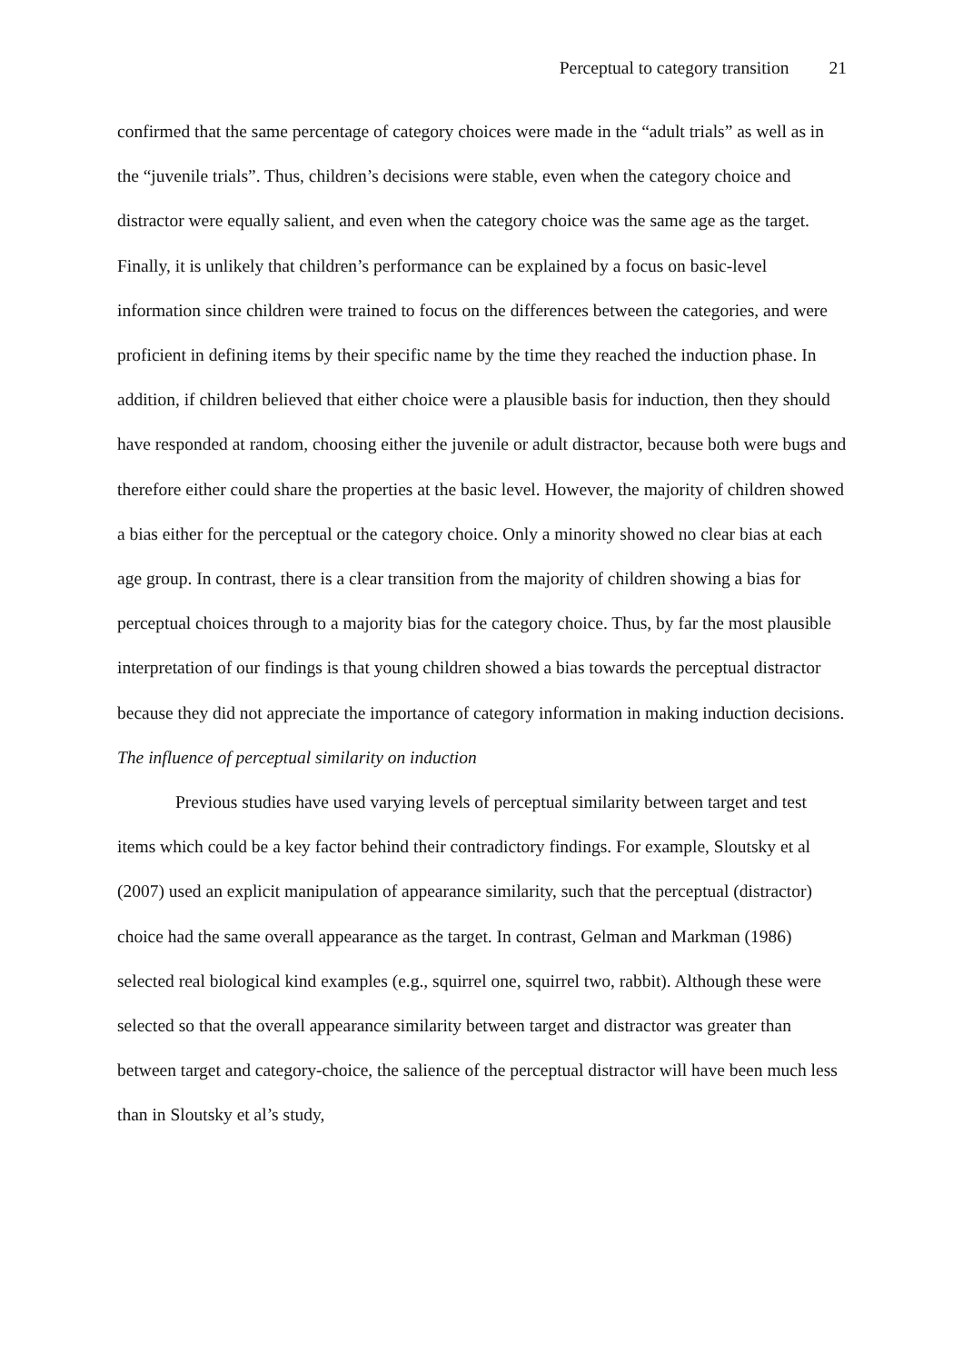Perceptual to category transition 21
confirmed that the same percentage of category choices were made in the “adult trials” as well as in the “juvenile trials”. Thus, children’s decisions were stable, even when the category choice and distractor were equally salient, and even when the category choice was the same age as the target. Finally, it is unlikely that children’s performance can be explained by a focus on basic-level information since children were trained to focus on the differences between the categories, and were proficient in defining items by their specific name by the time they reached the induction phase. In addition, if children believed that either choice were a plausible basis for induction, then they should have responded at random, choosing either the juvenile or adult distractor, because both were bugs and therefore either could share the properties at the basic level. However, the majority of children showed a bias either for the perceptual or the category choice. Only a minority showed no clear bias at each age group. In contrast, there is a clear transition from the majority of children showing a bias for perceptual choices through to a majority bias for the category choice. Thus, by far the most plausible interpretation of our findings is that young children showed a bias towards the perceptual distractor because they did not appreciate the importance of category information in making induction decisions.
The influence of perceptual similarity on induction
Previous studies have used varying levels of perceptual similarity between target and test items which could be a key factor behind their contradictory findings. For example, Sloutsky et al (2007) used an explicit manipulation of appearance similarity, such that the perceptual (distractor) choice had the same overall appearance as the target. In contrast, Gelman and Markman (1986) selected real biological kind examples (e.g., squirrel one, squirrel two, rabbit). Although these were selected so that the overall appearance similarity between target and distractor was greater than between target and category-choice, the salience of the perceptual distractor will have been much less than in Sloutsky et al’s study,